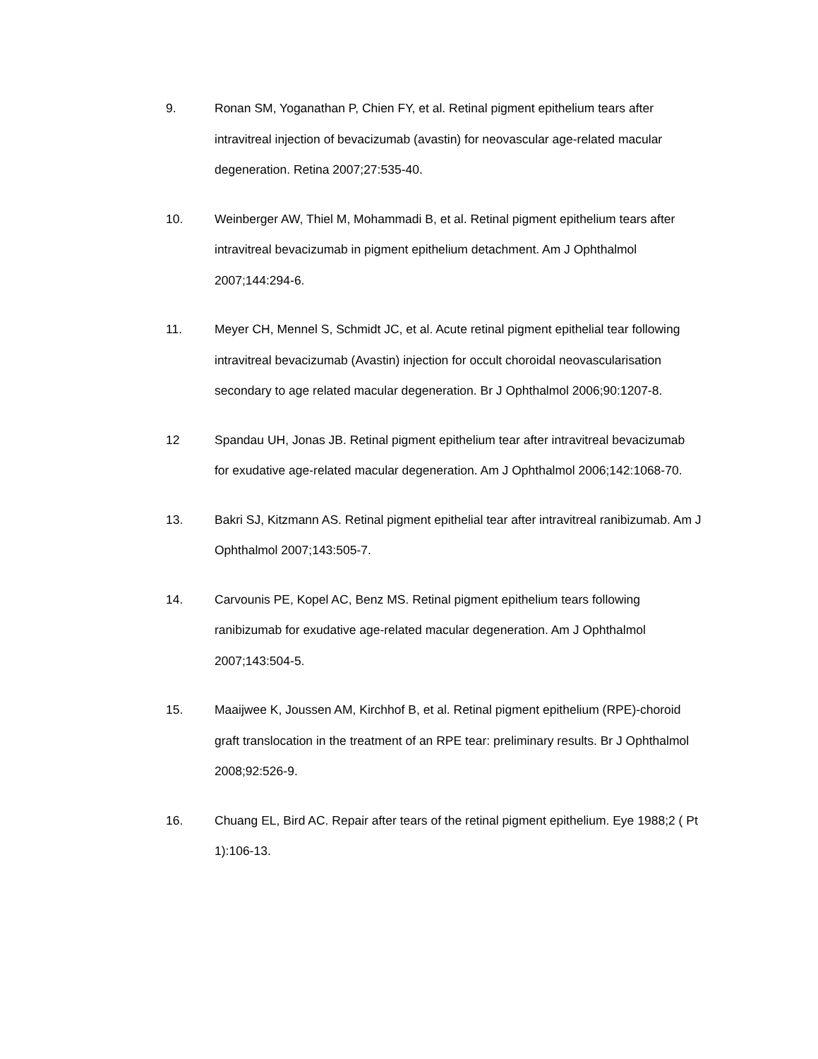9. Ronan SM, Yoganathan P, Chien FY, et al. Retinal pigment epithelium tears after intravitreal injection of bevacizumab (avastin) for neovascular age-related macular degeneration. Retina 2007;27:535-40.
10. Weinberger AW, Thiel M, Mohammadi B, et al. Retinal pigment epithelium tears after intravitreal bevacizumab in pigment epithelium detachment. Am J Ophthalmol 2007;144:294-6.
11. Meyer CH, Mennel S, Schmidt JC, et al. Acute retinal pigment epithelial tear following intravitreal bevacizumab (Avastin) injection for occult choroidal neovascularisation secondary to age related macular degeneration. Br J Ophthalmol 2006;90:1207-8.
12 Spandau UH, Jonas JB. Retinal pigment epithelium tear after intravitreal bevacizumab for exudative age-related macular degeneration. Am J Ophthalmol 2006;142:1068-70.
13. Bakri SJ, Kitzmann AS. Retinal pigment epithelial tear after intravitreal ranibizumab. Am J Ophthalmol 2007;143:505-7.
14. Carvounis PE, Kopel AC, Benz MS. Retinal pigment epithelium tears following ranibizumab for exudative age-related macular degeneration. Am J Ophthalmol 2007;143:504-5.
15. Maaijwee K, Joussen AM, Kirchhof B, et al. Retinal pigment epithelium (RPE)-choroid graft translocation in the treatment of an RPE tear: preliminary results. Br J Ophthalmol 2008;92:526-9.
16. Chuang EL, Bird AC. Repair after tears of the retinal pigment epithelium. Eye 1988;2 ( Pt 1):106-13.